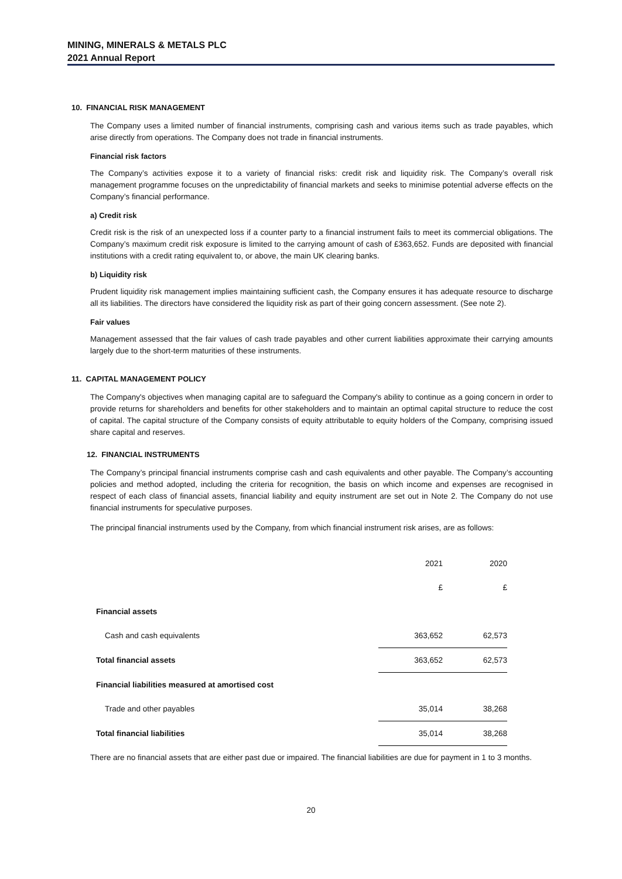MINING, MINERALS & METALS PLC
2021 Annual Report
10. FINANCIAL RISK MANAGEMENT
The Company uses a limited number of financial instruments, comprising cash and various items such as trade payables, which arise directly from operations. The Company does not trade in financial instruments.
Financial risk factors
The Company’s activities expose it to a variety of financial risks: credit risk and liquidity risk. The Company’s overall risk management programme focuses on the unpredictability of financial markets and seeks to minimise potential adverse effects on the Company’s financial performance.
a) Credit risk
Credit risk is the risk of an unexpected loss if a counter party to a financial instrument fails to meet its commercial obligations. The Company’s maximum credit risk exposure is limited to the carrying amount of cash of £363,652. Funds are deposited with financial institutions with a credit rating equivalent to, or above, the main UK clearing banks.
b) Liquidity risk
Prudent liquidity risk management implies maintaining sufficient cash, the Company ensures it has adequate resource to discharge all its liabilities. The directors have considered the liquidity risk as part of their going concern assessment. (See note 2).
Fair values
Management assessed that the fair values of cash trade payables and other current liabilities approximate their carrying amounts largely due to the short-term maturities of these instruments.
11. CAPITAL MANAGEMENT POLICY
The Company's objectives when managing capital are to safeguard the Company's ability to continue as a going concern in order to provide returns for shareholders and benefits for other stakeholders and to maintain an optimal capital structure to reduce the cost of capital. The capital structure of the Company consists of equity attributable to equity holders of the Company, comprising issued share capital and reserves.
12. FINANCIAL INSTRUMENTS
The Company’s principal financial instruments comprise cash and cash equivalents and other payable. The Company’s accounting policies and method adopted, including the criteria for recognition, the basis on which income and expenses are recognised in respect of each class of financial assets, financial liability and equity instrument are set out in Note 2. The Company do not use financial instruments for speculative purposes.
The principal financial instruments used by the Company, from which financial instrument risk arises, are as follows:
| | 2021 | 2020 | |
| | £ | £ | |
| Financial assets | | | |
| Cash and cash equivalents | 363,652 | 62,573 | |
| Total financial assets | 363,652 | 62,573 | |
| Financial liabilities measured at amortised cost | | | |
| Trade and other payables | 35,014 | 38,268 | |
| Total financial liabilities | 35,014 | 38,268 | |
There are no financial assets that are either past due or impaired. The financial liabilities are due for payment in 1 to 3 months.
20